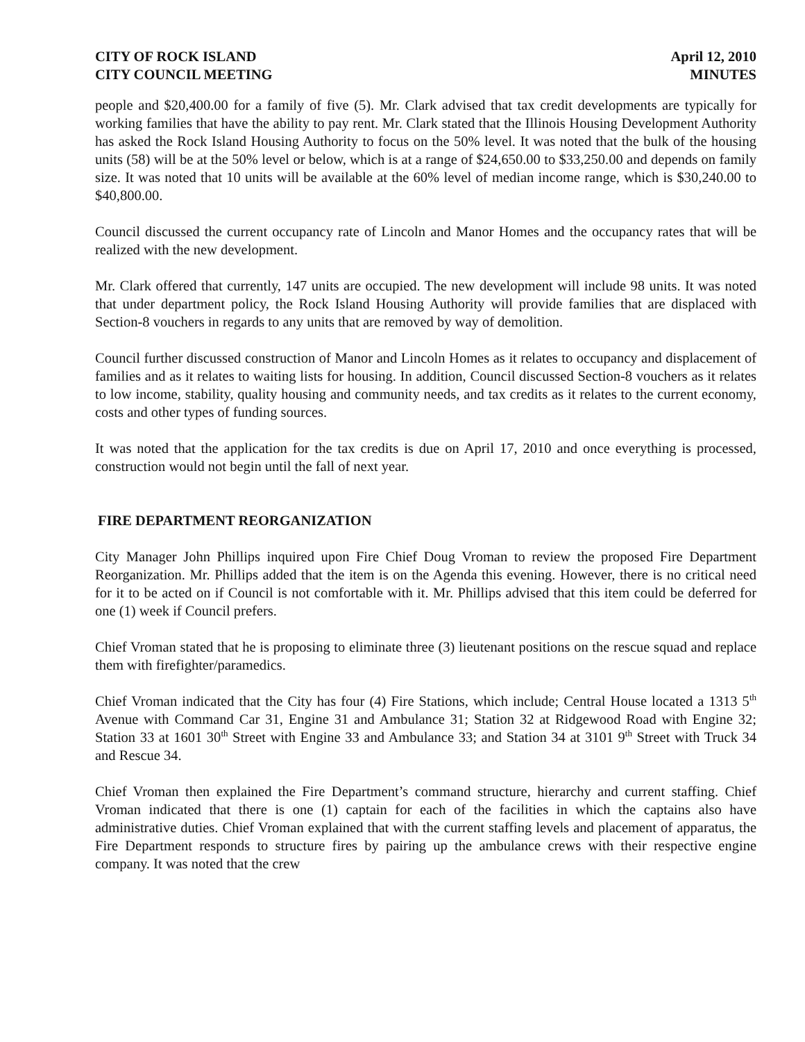CITY OF ROCK ISLAND
CITY COUNCIL MEETING
April 12, 2010
MINUTES
people and $20,400.00 for a family of five (5). Mr. Clark advised that tax credit developments are typically for working families that have the ability to pay rent. Mr. Clark stated that the Illinois Housing Development Authority has asked the Rock Island Housing Authority to focus on the 50% level. It was noted that the bulk of the housing units (58) will be at the 50% level or below, which is at a range of $24,650.00 to $33,250.00 and depends on family size. It was noted that 10 units will be available at the 60% level of median income range, which is $30,240.00 to $40,800.00.
Council discussed the current occupancy rate of Lincoln and Manor Homes and the occupancy rates that will be realized with the new development.
Mr. Clark offered that currently, 147 units are occupied. The new development will include 98 units. It was noted that under department policy, the Rock Island Housing Authority will provide families that are displaced with Section-8 vouchers in regards to any units that are removed by way of demolition.
Council further discussed construction of Manor and Lincoln Homes as it relates to occupancy and displacement of families and as it relates to waiting lists for housing. In addition, Council discussed Section-8 vouchers as it relates to low income, stability, quality housing and community needs, and tax credits as it relates to the current economy, costs and other types of funding sources.
It was noted that the application for the tax credits is due on April 17, 2010 and once everything is processed, construction would not begin until the fall of next year.
FIRE DEPARTMENT REORGANIZATION
City Manager John Phillips inquired upon Fire Chief Doug Vroman to review the proposed Fire Department Reorganization. Mr. Phillips added that the item is on the Agenda this evening. However, there is no critical need for it to be acted on if Council is not comfortable with it. Mr. Phillips advised that this item could be deferred for one (1) week if Council prefers.
Chief Vroman stated that he is proposing to eliminate three (3) lieutenant positions on the rescue squad and replace them with firefighter/paramedics.
Chief Vroman indicated that the City has four (4) Fire Stations, which include; Central House located a 1313 5<sup>th</sup> Avenue with Command Car 31, Engine 31 and Ambulance 31; Station 32 at Ridgewood Road with Engine 32; Station 33 at 1601 30<sup>th</sup> Street with Engine 33 and Ambulance 33; and Station 34 at 3101 9<sup>th</sup> Street with Truck 34 and Rescue 34.
Chief Vroman then explained the Fire Department’s command structure, hierarchy and current staffing. Chief Vroman indicated that there is one (1) captain for each of the facilities in which the captains also have administrative duties. Chief Vroman explained that with the current staffing levels and placement of apparatus, the Fire Department responds to structure fires by pairing up the ambulance crews with their respective engine company. It was noted that the crew